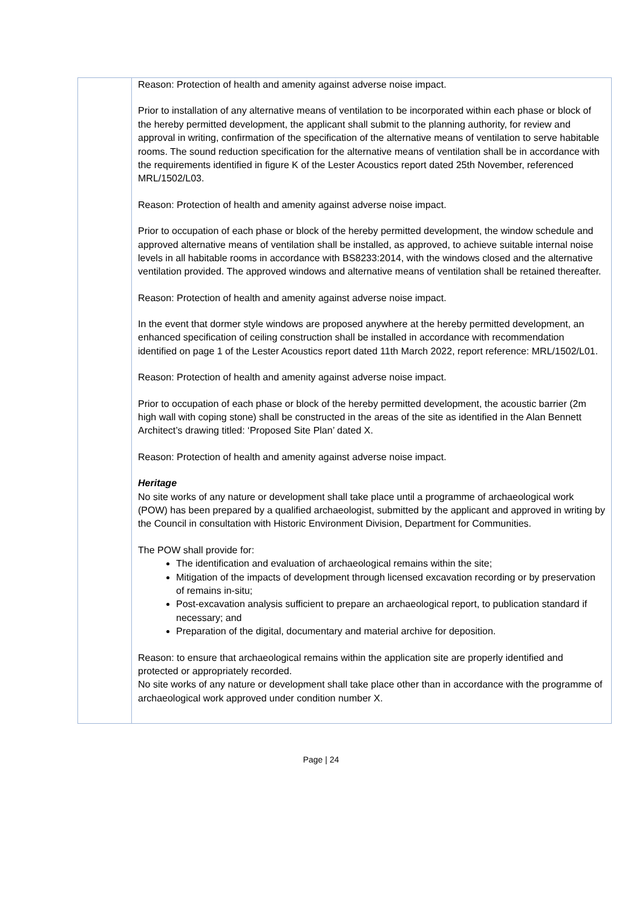| | Reason: Protection of health and amenity against adverse noise impact. Prior to installation of any alternative means of ventilation to be incorporated within each phase or block of the hereby permitted development, the applicant shall submit to the planning authority, for review and approval in writing, confirmation of the specification of the alternative means of ventilation to serve habitable rooms. The sound reduction specification for the alternative means of ventilation shall be in accordance with the requirements identified in figure K of the Lester Acoustics report dated 25th November, referenced MRL/1502/L03. Reason: Protection of health and amenity against adverse noise impact. Prior to occupation of each phase or block of the hereby permitted development, the window schedule and approved alternative means of ventilation shall be installed, as approved, to achieve suitable internal noise levels in all habitable rooms in accordance with BS8233:2014, with the windows closed and the alternative ventilation provided. The approved windows and alternative means of ventilation shall be retained thereafter. Reason: Protection of health and amenity against adverse noise impact. In the event that dormer style windows are proposed anywhere at the hereby permitted development, an enhanced specification of ceiling construction shall be installed in accordance with recommendation identified on page 1 of the Lester Acoustics report dated 11th March 2022, report reference: MRL/1502/L01. Reason: Protection of health and amenity against adverse noise impact. Prior to occupation of each phase or block of the hereby permitted development, the acoustic barrier (2m high wall with coping stone) shall be constructed in the areas of the site as identified in the Alan Bennett Architect’s drawing titled: ‘Proposed Site Plan’ dated X. Reason: Protection of health and amenity against adverse noise impact. Heritage No site works of any nature or development shall take place until a programme of archaeological work (POW) has been prepared by a qualified archaeologist, submitted by the applicant and approved in writing by the Council in consultation with Historic Environment Division, Department for Communities. The POW shall provide for: The identification and evaluation of archaeological remains within the site; Mitigation of the impacts of development through licensed excavation recording or by preservation of remains in-situ; Post-excavation analysis sufficient to prepare an archaeological report, to publication standard if necessary; and Preparation of the digital, documentary and material archive for deposition. Reason: to ensure that archaeological remains within the application site are properly identified and protected or appropriately recorded. No site works of any nature or development shall take place other than in accordance with the programme of archaeological work approved under condition number X. |
Page | 24